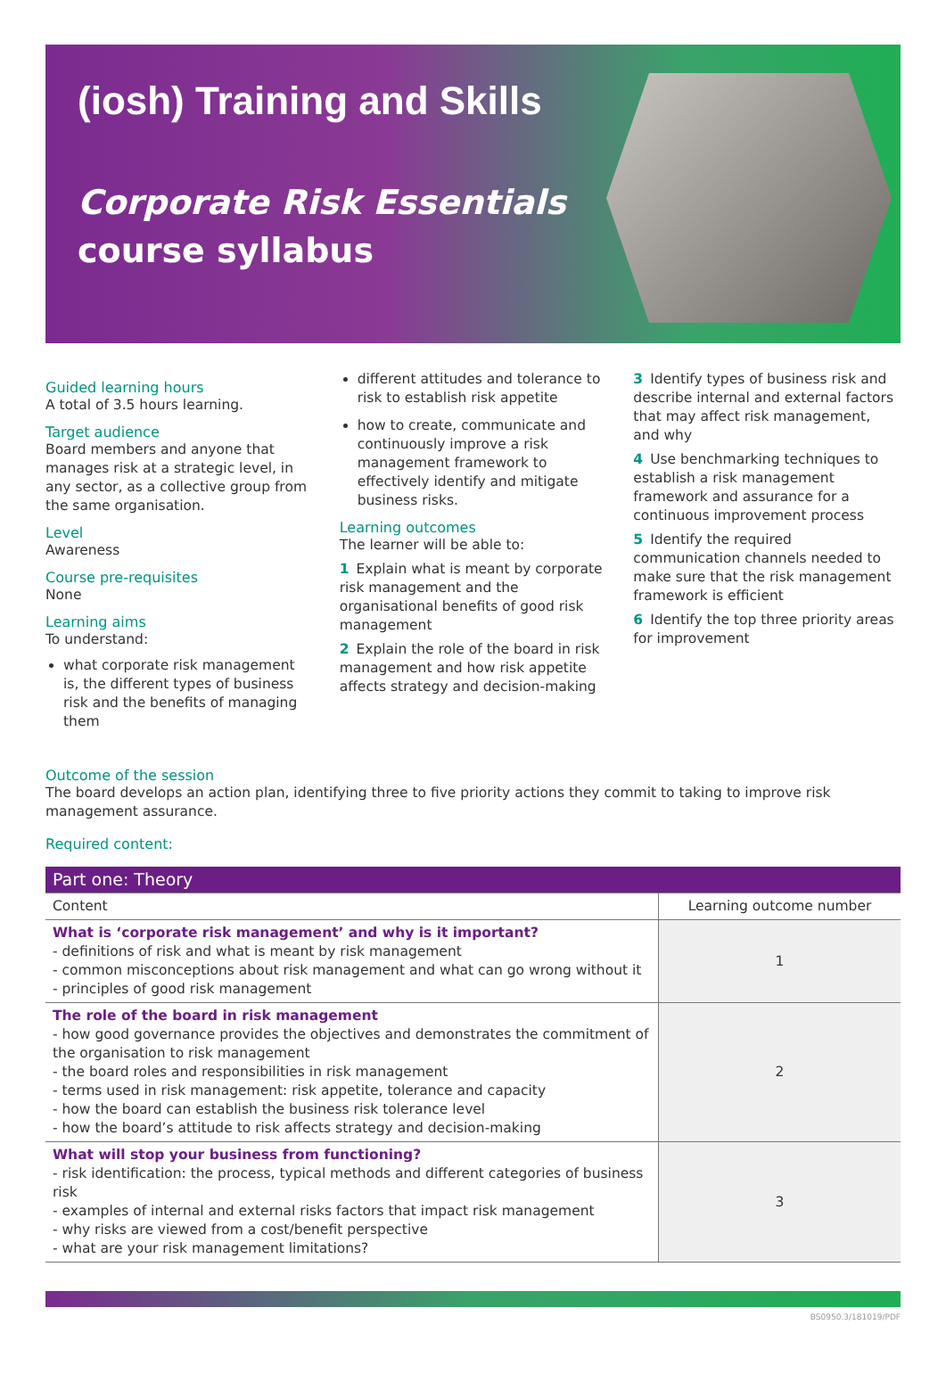(iosh) Training and Skills
Corporate Risk Essentials
course syllabus
Guided learning hours
A total of 3.5 hours learning.
Target audience
Board members and anyone that manages risk at a strategic level, in any sector, as a collective group from the same organisation.
Level
Awareness
Course pre-requisites
None
Learning aims
To understand:
what corporate risk management is, the different types of business risk and the benefits of managing them
different attitudes and tolerance to risk to establish risk appetite
how to create, communicate and continuously improve a risk management framework to effectively identify and mitigate business risks.
Learning outcomes
The learner will be able to:
1 Explain what is meant by corporate risk management and the organisational benefits of good risk management
2 Explain the role of the board in risk management and how risk appetite affects strategy and decision-making
3 Identify types of business risk and describe internal and external factors that may affect risk management, and why
4 Use benchmarking techniques to establish a risk management framework and assurance for a continuous improvement process
5 Identify the required communication channels needed to make sure that the risk management framework is efficient
6 Identify the top three priority areas for improvement
Outcome of the session
The board develops an action plan, identifying three to five priority actions they commit to taking to improve risk management assurance.
Required content:
| Part one: Theory | |
| --- | --- |
| Content | Learning outcome number |
| What is ‘corporate risk management’ and why is it important? - definitions of risk and what is meant by risk management - common misconceptions about risk management and what can go wrong without it - principles of good risk management | 1 |
| The role of the board in risk management - how good governance provides the objectives and demonstrates the commitment of the organisation to risk management - the board roles and responsibilities in risk management - terms used in risk management: risk appetite, tolerance and capacity - how the board can establish the business risk tolerance level - how the board’s attitude to risk affects strategy and decision-making | 2 |
| What will stop your business from functioning? - risk identification: the process, typical methods and different categories of business risk - examples of internal and external risks factors that impact risk management - why risks are viewed from a cost/benefit perspective - what are your risk management limitations? | 3 |
BS0950.3/181019/PDF